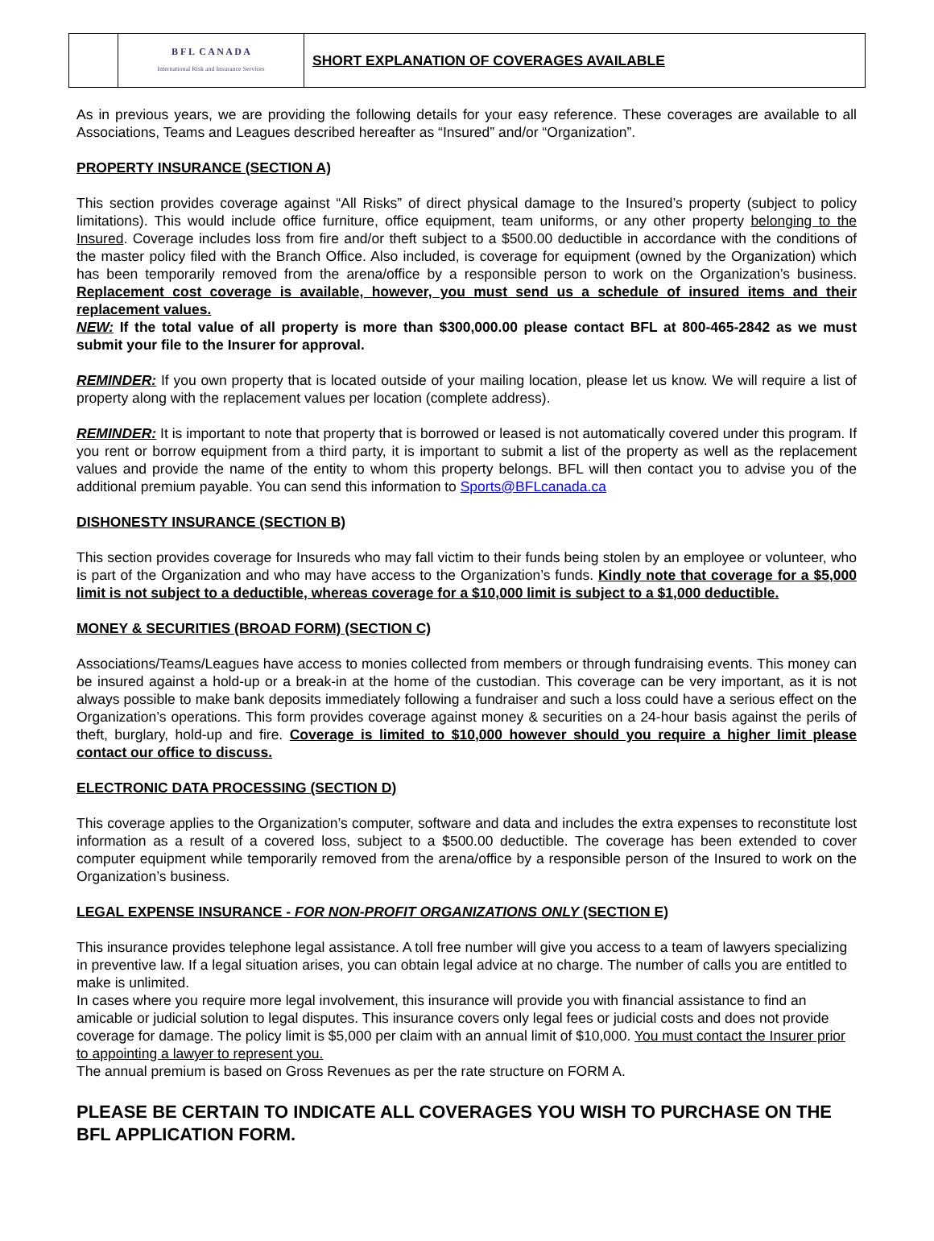| | B F L C A N A D A International Risk and Insurance Services | SHORT EXPLANATION OF COVERAGES AVAILABLE |
As in previous years, we are providing the following details for your easy reference. These coverages are available to all Associations, Teams and Leagues described hereafter as “Insured” and/or “Organization”.
PROPERTY INSURANCE (SECTION A)
This section provides coverage against “All Risks” of direct physical damage to the Insured’s property (subject to policy limitations). This would include office furniture, office equipment, team uniforms, or any other property belonging to the Insured. Coverage includes loss from fire and/or theft subject to a $500.00 deductible in accordance with the conditions of the master policy filed with the Branch Office. Also included, is coverage for equipment (owned by the Organization) which has been temporarily removed from the arena/office by a responsible person to work on the Organization’s business. Replacement cost coverage is available, however, you must send us a schedule of insured items and their replacement values.
NEW: If the total value of all property is more than $300,000.00 please contact BFL at 800-465-2842 as we must submit your file to the Insurer for approval.
REMINDER: If you own property that is located outside of your mailing location, please let us know. We will require a list of property along with the replacement values per location (complete address).
REMINDER: It is important to note that property that is borrowed or leased is not automatically covered under this program. If you rent or borrow equipment from a third party, it is important to submit a list of the property as well as the replacement values and provide the name of the entity to whom this property belongs. BFL will then contact you to advise you of the additional premium payable. You can send this information to Sports@BFLcanada.ca
DISHONESTY INSURANCE (SECTION B)
This section provides coverage for Insureds who may fall victim to their funds being stolen by an employee or volunteer, who is part of the Organization and who may have access to the Organization’s funds. Kindly note that coverage for a $5,000 limit is not subject to a deductible, whereas coverage for a $10,000 limit is subject to a $1,000 deductible.
MONEY & SECURITIES (BROAD FORM) (SECTION C)
Associations/Teams/Leagues have access to monies collected from members or through fundraising events. This money can be insured against a hold-up or a break-in at the home of the custodian. This coverage can be very important, as it is not always possible to make bank deposits immediately following a fundraiser and such a loss could have a serious effect on the Organization’s operations. This form provides coverage against money & securities on a 24-hour basis against the perils of theft, burglary, hold-up and fire. Coverage is limited to $10,000 however should you require a higher limit please contact our office to discuss.
ELECTRONIC DATA PROCESSING (SECTION D)
This coverage applies to the Organization’s computer, software and data and includes the extra expenses to reconstitute lost information as a result of a covered loss, subject to a $500.00 deductible. The coverage has been extended to cover computer equipment while temporarily removed from the arena/office by a responsible person of the Insured to work on the Organization’s business.
LEGAL EXPENSE INSURANCE - FOR NON-PROFIT ORGANIZATIONS ONLY (SECTION E)
This insurance provides telephone legal assistance. A toll free number will give you access to a team of lawyers specializing in preventive law. If a legal situation arises, you can obtain legal advice at no charge. The number of calls you are entitled to make is unlimited.
In cases where you require more legal involvement, this insurance will provide you with financial assistance to find an amicable or judicial solution to legal disputes. This insurance covers only legal fees or judicial costs and does not provide coverage for damage. The policy limit is $5,000 per claim with an annual limit of $10,000. You must contact the Insurer prior to appointing a lawyer to represent you.
The annual premium is based on Gross Revenues as per the rate structure on FORM A.
PLEASE BE CERTAIN TO INDICATE ALL COVERAGES YOU WISH TO PURCHASE ON THE BFL APPLICATION FORM.